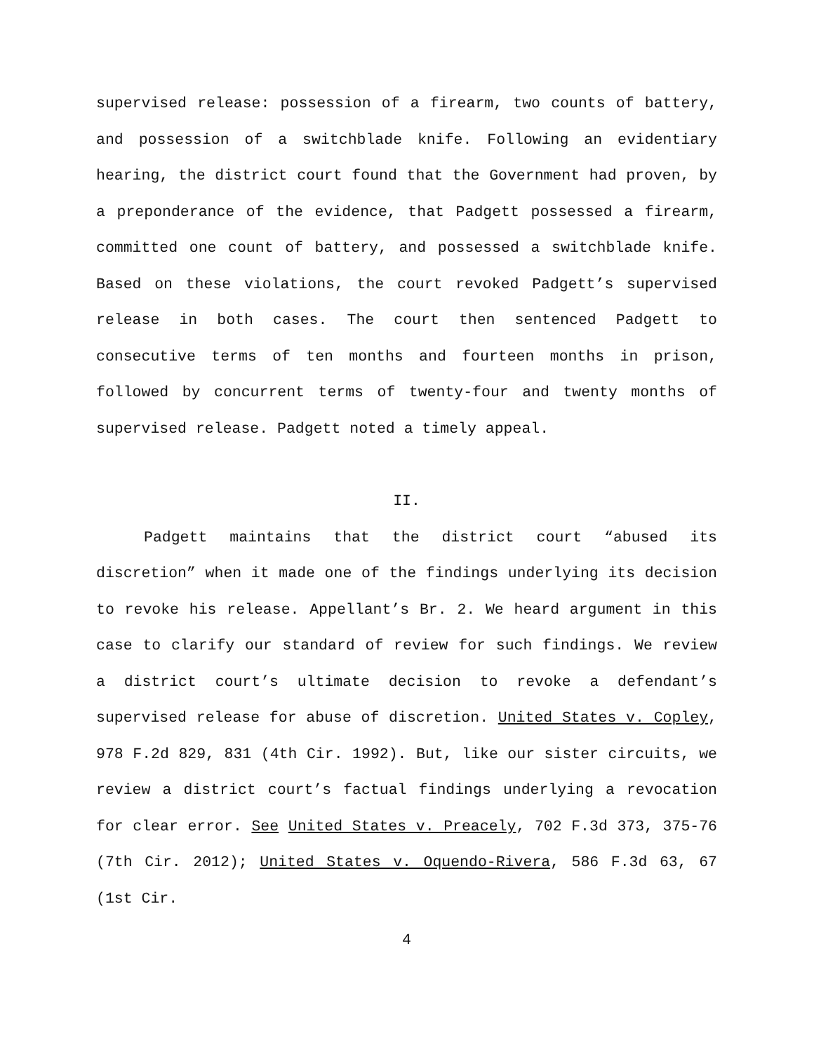supervised release: possession of a firearm, two counts of battery, and possession of a switchblade knife. Following an evidentiary hearing, the district court found that the Government had proven, by a preponderance of the evidence, that Padgett possessed a firearm, committed one count of battery, and possessed a switchblade knife. Based on these violations, the court revoked Padgett’s supervised release in both cases. The court then sentenced Padgett to consecutive terms of ten months and fourteen months in prison, followed by concurrent terms of twenty-four and twenty months of supervised release. Padgett noted a timely appeal.
II.
Padgett maintains that the district court “abused its discretion” when it made one of the findings underlying its decision to revoke his release. Appellant’s Br. 2. We heard argument in this case to clarify our standard of review for such findings. We review a district court’s ultimate decision to revoke a defendant’s supervised release for abuse of discretion. United States v. Copley, 978 F.2d 829, 831 (4th Cir. 1992). But, like our sister circuits, we review a district court’s factual findings underlying a revocation for clear error. See United States v. Preacely, 702 F.3d 373, 375-76 (7th Cir. 2012); United States v. Oquendo-Rivera, 586 F.3d 63, 67 (1st Cir.
4